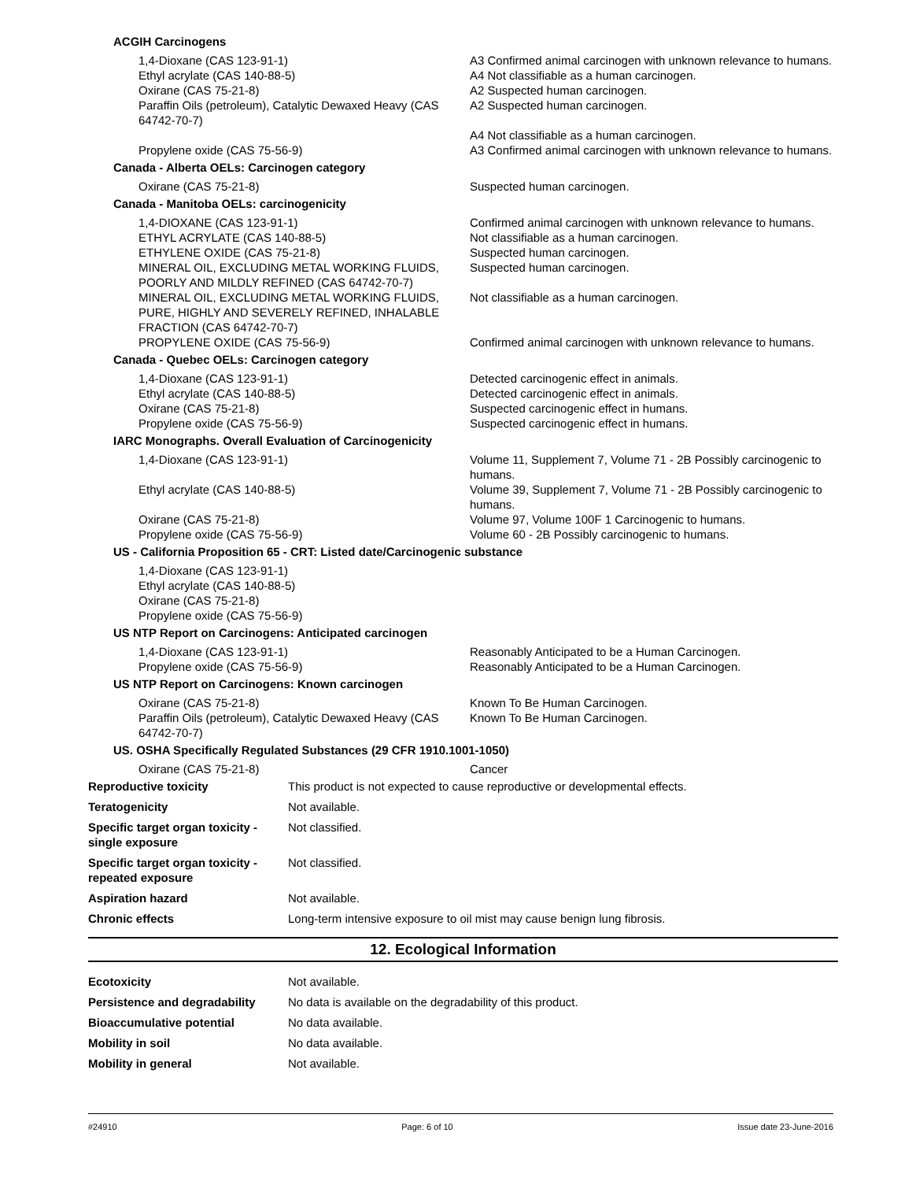ACGIH Carcinogens
| 1,4-Dioxane (CAS 123-91-1) | A3 Confirmed animal carcinogen with unknown relevance to humans. |
| Ethyl acrylate (CAS 140-88-5) | A4 Not classifiable as a human carcinogen. |
| Oxirane (CAS 75-21-8) | A2 Suspected human carcinogen. |
| Paraffin Oils (petroleum), Catalytic Dewaxed Heavy (CAS 64742-70-7) | A2 Suspected human carcinogen. A4 Not classifiable as a human carcinogen. |
| Propylene oxide (CAS 75-56-9) | A3 Confirmed animal carcinogen with unknown relevance to humans. |
Canada - Alberta OELs: Carcinogen category
| Oxirane (CAS 75-21-8) | Suspected human carcinogen. |
Canada - Manitoba OELs: carcinogenicity
| 1,4-DIOXANE (CAS 123-91-1) | Confirmed animal carcinogen with unknown relevance to humans. |
| ETHYL ACRYLATE (CAS 140-88-5) | Not classifiable as a human carcinogen. |
| ETHYLENE OXIDE (CAS 75-21-8) | Suspected human carcinogen. |
| MINERAL OIL, EXCLUDING METAL WORKING FLUIDS, POORLY AND MILDLY REFINED (CAS 64742-70-7) | Suspected human carcinogen. |
| MINERAL OIL, EXCLUDING METAL WORKING FLUIDS, PURE, HIGHLY AND SEVERELY REFINED, INHALABLE FRACTION (CAS 64742-70-7) | Not classifiable as a human carcinogen. |
| PROPYLENE OXIDE (CAS 75-56-9) | Confirmed animal carcinogen with unknown relevance to humans. |
Canada - Quebec OELs: Carcinogen category
| 1,4-Dioxane (CAS 123-91-1) | Detected carcinogenic effect in animals. |
| Ethyl acrylate (CAS 140-88-5) | Detected carcinogenic effect in animals. |
| Oxirane (CAS 75-21-8) | Suspected carcinogenic effect in humans. |
| Propylene oxide (CAS 75-56-9) | Suspected carcinogenic effect in humans. |
IARC Monographs. Overall Evaluation of Carcinogenicity
| 1,4-Dioxane (CAS 123-91-1) | Volume 11, Supplement 7, Volume 71 - 2B Possibly carcinogenic to humans. |
| Ethyl acrylate (CAS 140-88-5) | Volume 39, Supplement 7, Volume 71 - 2B Possibly carcinogenic to humans. |
| Oxirane (CAS 75-21-8) | Volume 97, Volume 100F 1 Carcinogenic to humans. |
| Propylene oxide (CAS 75-56-9) | Volume 60 - 2B Possibly carcinogenic to humans. |
US - California Proposition 65 - CRT: Listed date/Carcinogenic substance
| 1,4-Dioxane (CAS 123-91-1) | |
| Ethyl acrylate (CAS 140-88-5) | |
| Oxirane (CAS 75-21-8) | |
| Propylene oxide (CAS 75-56-9) | |
US NTP Report on Carcinogens: Anticipated carcinogen
| 1,4-Dioxane (CAS 123-91-1) | Reasonably Anticipated to be a Human Carcinogen. |
| Propylene oxide (CAS 75-56-9) | Reasonably Anticipated to be a Human Carcinogen. |
US NTP Report on Carcinogens: Known carcinogen
| Oxirane (CAS 75-21-8) | Known To Be Human Carcinogen. |
| Paraffin Oils (petroleum), Catalytic Dewaxed Heavy (CAS 64742-70-7) | Known To Be Human Carcinogen. |
US. OSHA Specifically Regulated Substances (29 CFR 1910.1001-1050)
| Oxirane (CAS 75-21-8) | Cancer |
| Reproductive toxicity | This product is not expected to cause reproductive or developmental effects. |
| Teratogenicity | Not available. |
| Specific target organ toxicity - single exposure | Not classified. |
| Specific target organ toxicity - repeated exposure | Not classified. |
| Aspiration hazard | Not available. |
| Chronic effects | Long-term intensive exposure to oil mist may cause benign lung fibrosis. |
12. Ecological Information
| Ecotoxicity | Not available. |
| Persistence and degradability | No data is available on the degradability of this product. |
| Bioaccumulative potential | No data available. |
| Mobility in soil | No data available. |
| Mobility in general | Not available. |
#24910 Page: 6 of 10 Issue date 23-June-2016